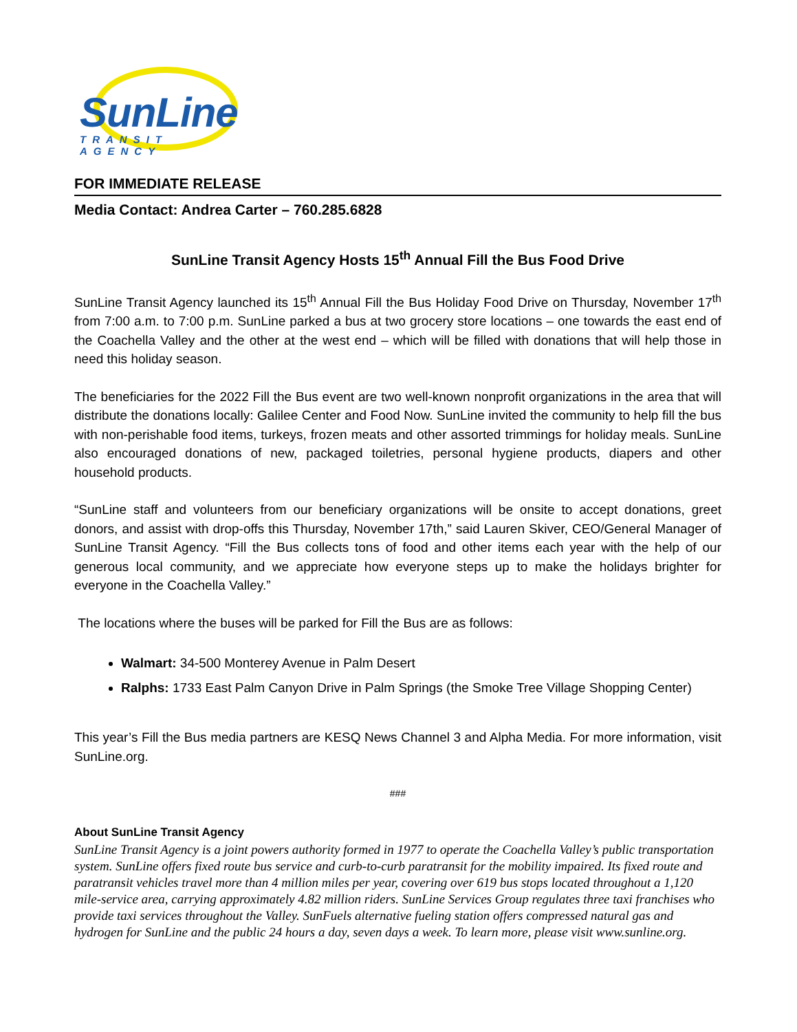SunLine
TRANSIT AGENCY
FOR IMMEDIATE RELEASE
Media Contact: Andrea Carter – 760.285.6828
SunLine Transit Agency Hosts 15<sup>th</sup> Annual Fill the Bus Food Drive
SunLine Transit Agency launched its 15<sup>th</sup> Annual Fill the Bus Holiday Food Drive on Thursday, November 17<sup>th</sup> from 7:00 a.m. to 7:00 p.m. SunLine parked a bus at two grocery store locations – one towards the east end of the Coachella Valley and the other at the west end – which will be filled with donations that will help those in need this holiday season.
The beneficiaries for the 2022 Fill the Bus event are two well-known nonprofit organizations in the area that will distribute the donations locally: Galilee Center and Food Now. SunLine invited the community to help fill the bus with non-perishable food items, turkeys, frozen meats and other assorted trimmings for holiday meals. SunLine also encouraged donations of new, packaged toiletries, personal hygiene products, diapers and other household products.
“SunLine staff and volunteers from our beneficiary organizations will be onsite to accept donations, greet donors, and assist with drop-offs this Thursday, November 17th,” said Lauren Skiver, CEO/General Manager of SunLine Transit Agency. “Fill the Bus collects tons of food and other items each year with the help of our generous local community, and we appreciate how everyone steps up to make the holidays brighter for everyone in the Coachella Valley.”
The locations where the buses will be parked for Fill the Bus are as follows:
Walmart: 34-500 Monterey Avenue in Palm Desert
Ralphs: 1733 East Palm Canyon Drive in Palm Springs (the Smoke Tree Village Shopping Center)
This year’s Fill the Bus media partners are KESQ News Channel 3 and Alpha Media. For more information, visit SunLine.org.
###
About SunLine Transit Agency
SunLine Transit Agency is a joint powers authority formed in 1977 to operate the Coachella Valley’s public transportation system. SunLine offers fixed route bus service and curb-to-curb paratransit for the mobility impaired. Its fixed route and paratransit vehicles travel more than 4 million miles per year, covering over 619 bus stops located throughout a 1,120 mile-service area, carrying approximately 4.82 million riders. SunLine Services Group regulates three taxi franchises who provide taxi services throughout the Valley. SunFuels alternative fueling station offers compressed natural gas and hydrogen for SunLine and the public 24 hours a day, seven days a week. To learn more, please visit www.sunline.org.